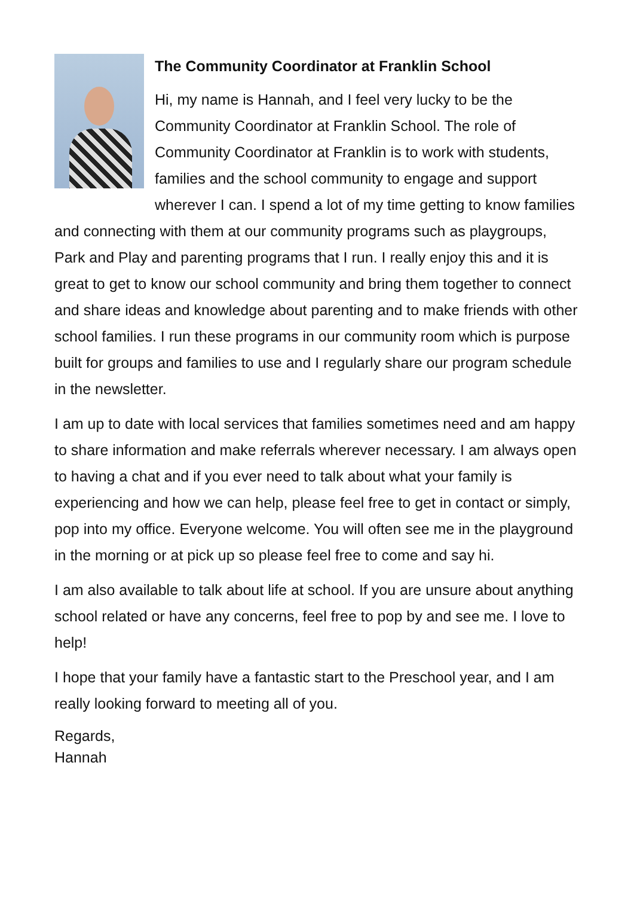The Community Coordinator at Franklin School
Hi, my name is Hannah, and I feel very lucky to be the Community Coordinator at Franklin School. The role of Community Coordinator at Franklin is to work with students, families and the school community to engage and support wherever I can. I spend a lot of my time getting to know families and connecting with them at our community programs such as playgroups, Park and Play and parenting programs that I run. I really enjoy this and it is great to get to know our school community and bring them together to connect and share ideas and knowledge about parenting and to make friends with other school families. I run these programs in our community room which is purpose built for groups and families to use and I regularly share our program schedule in the newsletter.
I am up to date with local services that families sometimes need and am happy to share information and make referrals wherever necessary. I am always open to having a chat and if you ever need to talk about what your family is experiencing and how we can help, please feel free to get in contact or simply, pop into my office. Everyone welcome. You will often see me in the playground in the morning or at pick up so please feel free to come and say hi.
I am also available to talk about life at school. If you are unsure about anything school related or have any concerns, feel free to pop by and see me. I love to help!
I hope that your family have a fantastic start to the Preschool year, and I am really looking forward to meeting all of you.
Regards,
Hannah